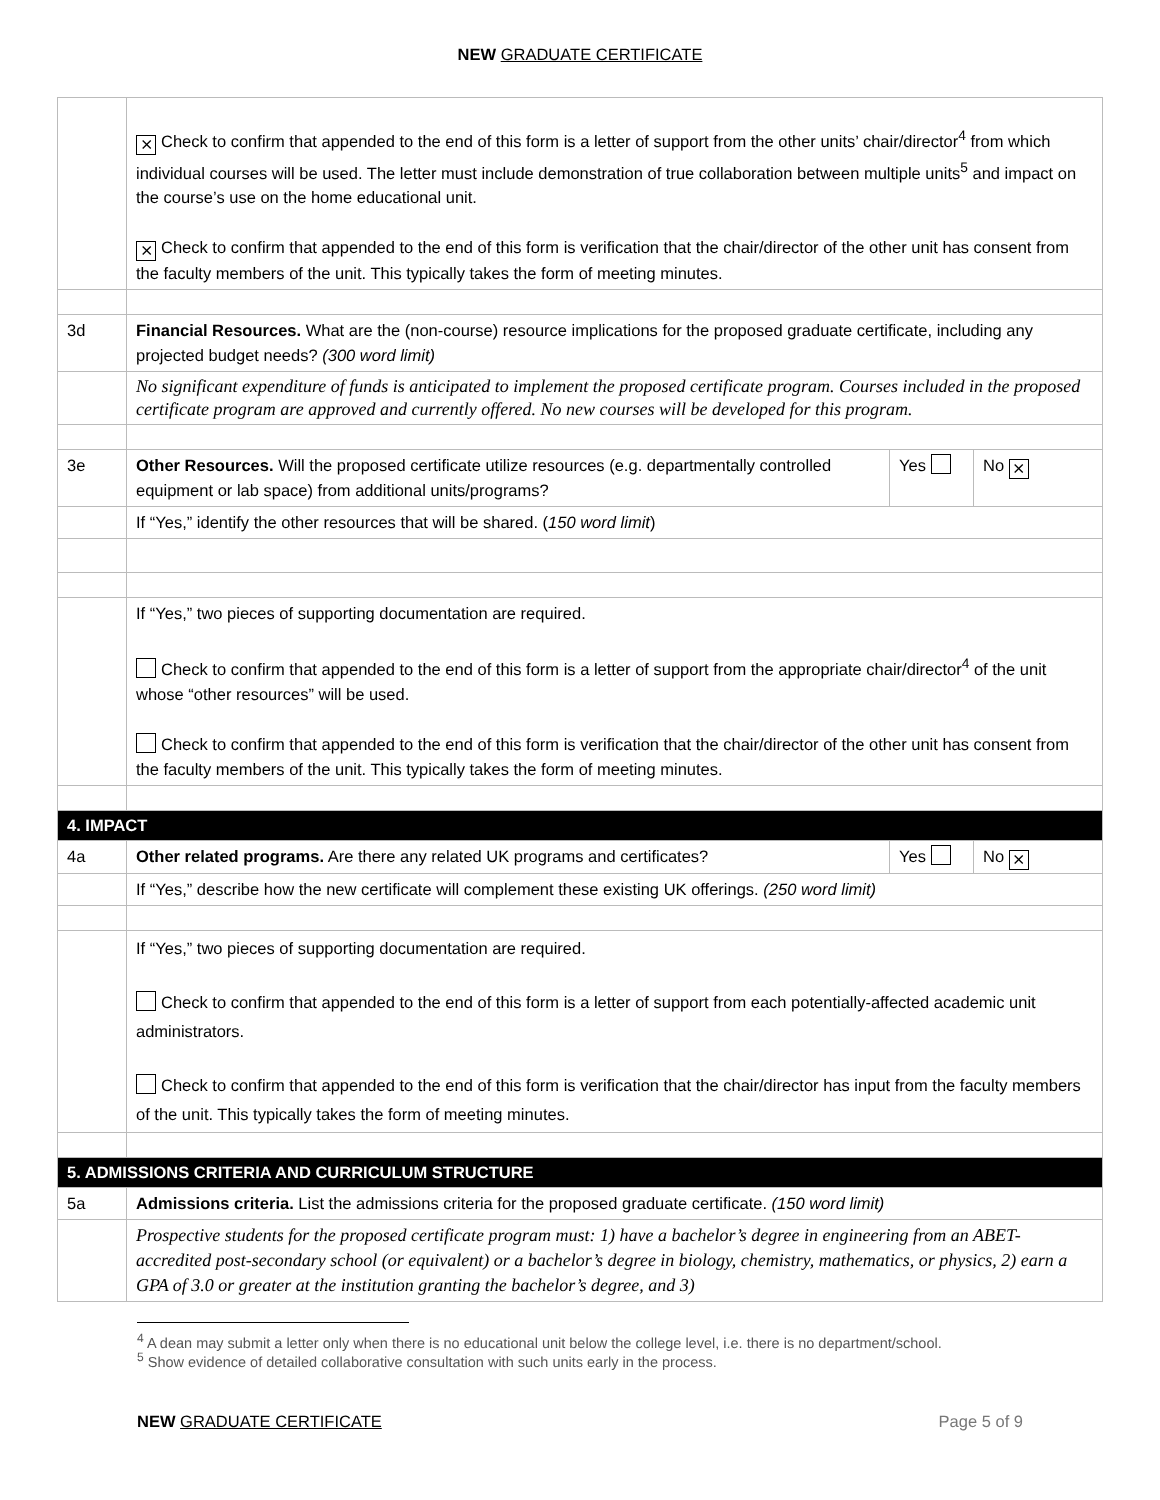NEW GRADUATE CERTIFICATE
| | ⨯ Check to confirm that appended to the end of this form is a letter of support from the other units’ chair/director<sup>4</sup> from which individual courses will be used. The letter must include demonstration of true collaboration between multiple units<sup>5</sup> and impact on the course’s use on the home educational unit. ⨯ Check to confirm that appended to the end of this form is verification that the chair/director of the other unit has consent from the faculty members of the unit. This typically takes the form of meeting minutes. | | |
| 3d | Financial Resources. What are the (non-course) resource implications for the proposed graduate certificate, including any projected budget needs? (300 word limit) | | |
| | No significant expenditure of funds is anticipated to implement the proposed certificate program. Courses included in the proposed certificate program are approved and currently offered. No new courses will be developed for this program. | | |
| 3e | Other Resources. Will the proposed certificate utilize resources (e.g. departmentally controlled equipment or lab space) from additional units/programs? | Yes | No ⨯ |
| | If “Yes,” identify the other resources that will be shared. ( 150 word limit ) | | |
| | If “Yes,” two pieces of supporting documentation are required. Check to confirm that appended to the end of this form is a letter of support from the appropriate chair/director<sup>4</sup> of the unit whose “other resources” will be used. Check to confirm that appended to the end of this form is verification that the chair/director of the other unit has consent from the faculty members of the unit. This typically takes the form of meeting minutes. | | |
| 4. IMPACT | | | |
| 4a | Other related programs. Are there any related UK programs and certificates? | Yes | No ⨯ |
| | If “Yes,” describe how the new certificate will complement these existing UK offerings. (250 word limit) | | |
| | If “Yes,” two pieces of supporting documentation are required. Check to confirm that appended to the end of this form is a letter of support from each potentially-affected academic unit administrators. Check to confirm that appended to the end of this form is verification that the chair/director has input from the faculty members of the unit. This typically takes the form of meeting minutes. | | |
| 5. ADMISSIONS CRITERIA AND CURRICULUM STRUCTURE | | | |
| 5a | Admissions criteria. List the admissions criteria for the proposed graduate certificate. (150 word limit) | | |
| | Prospective students for the proposed certificate program must: 1) have a bachelor’s degree in engineering from an ABET-accredited post-secondary school (or equivalent) or a bachelor’s degree in biology, chemistry, mathematics, or physics, 2) earn a GPA of 3.0 or greater at the institution granting the bachelor’s degree, and 3) | | |
<sup>4</sup> A dean may submit a letter only when there is no educational unit below the college level, i.e. there is no department/school.
<sup>5</sup> Show evidence of detailed collaborative consultation with such units early in the process.
NEW GRADUATE CERTIFICATE Page 5 of 9